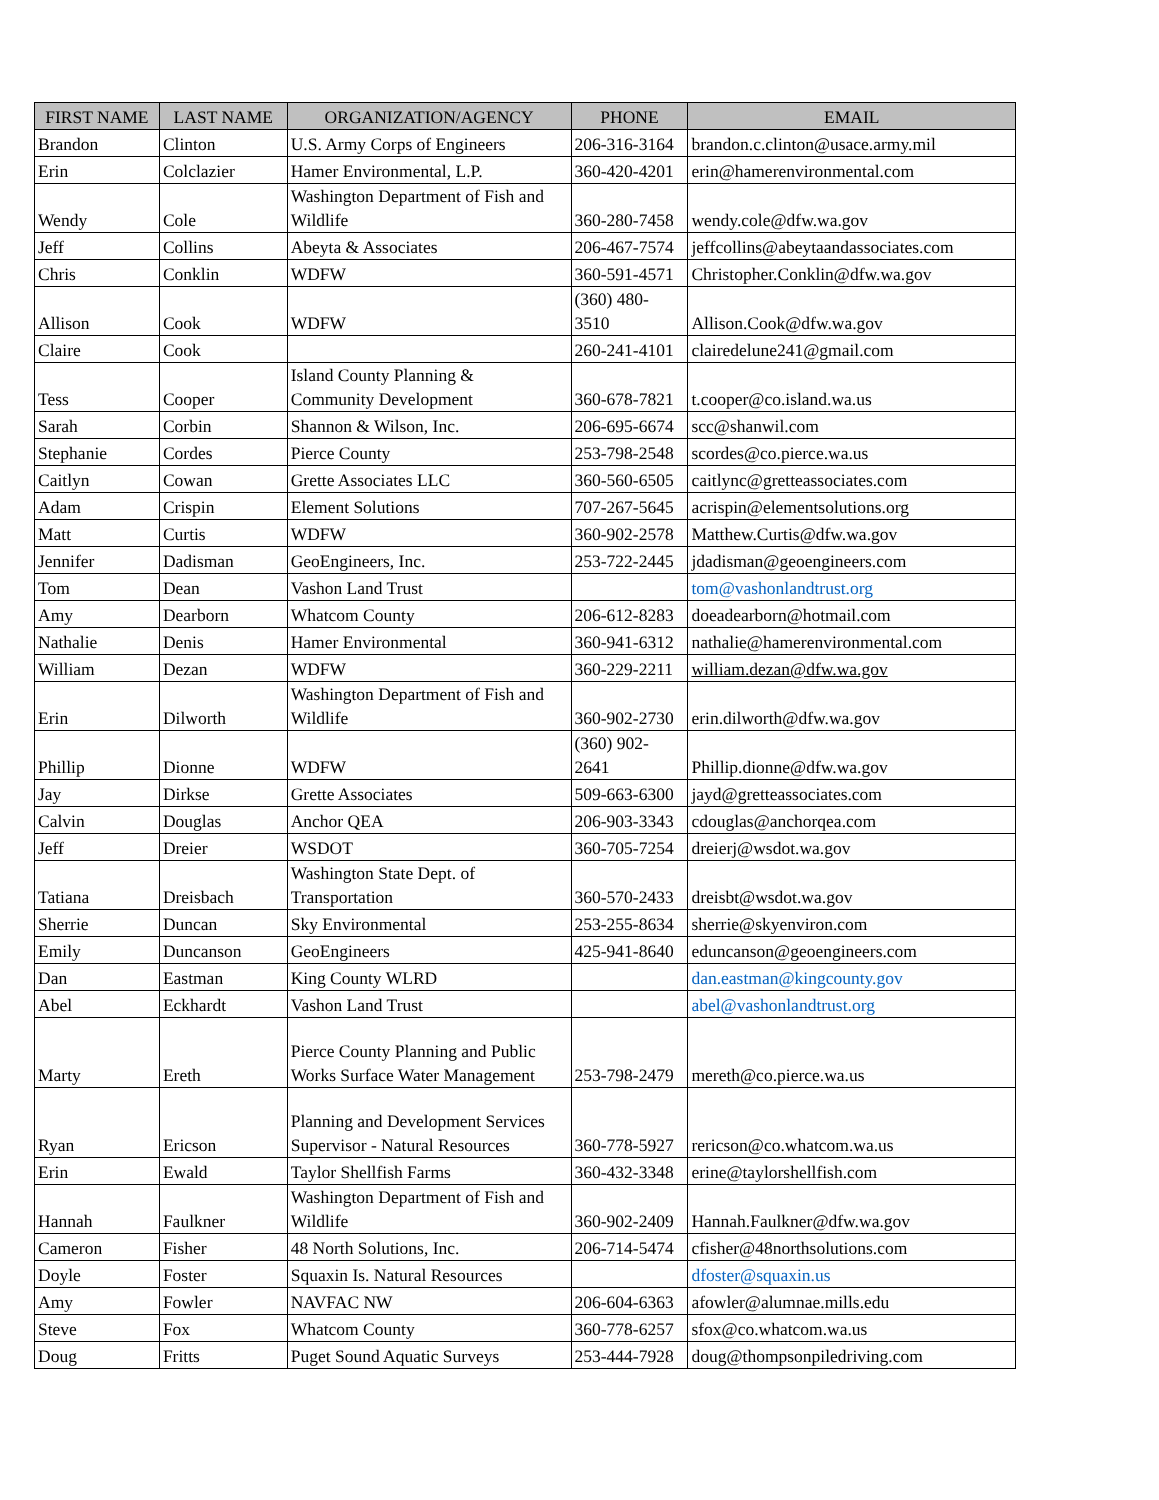| FIRST NAME | LAST NAME | ORGANIZATION/AGENCY | PHONE | EMAIL |
| --- | --- | --- | --- | --- |
| Brandon | Clinton | U.S. Army Corps of Engineers | 206-316-3164 | brandon.c.clinton@usace.army.mil |
| Erin | Colclazier | Hamer Environmental, L.P. | 360-420-4201 | erin@hamerenvironmental.com |
| Wendy | Cole | Washington Department of Fish and Wildlife | 360-280-7458 | wendy.cole@dfw.wa.gov |
| Jeff | Collins | Abeyta & Associates | 206-467-7574 | jeffcollins@abeytaandassociates.com |
| Chris | Conklin | WDFW | 360-591-4571 | Christopher.Conklin@dfw.wa.gov |
| Allison | Cook | WDFW | (360) 480- 3510 | Allison.Cook@dfw.wa.gov |
| Claire | Cook | | 260-241-4101 | clairedelune241@gmail.com |
| Tess | Cooper | Island County Planning & Community Development | 360-678-7821 | t.cooper@co.island.wa.us |
| Sarah | Corbin | Shannon & Wilson, Inc. | 206-695-6674 | scc@shanwil.com |
| Stephanie | Cordes | Pierce County | 253-798-2548 | scordes@co.pierce.wa.us |
| Caitlyn | Cowan | Grette Associates LLC | 360-560-6505 | caitlync@gretteassociates.com |
| Adam | Crispin | Element Solutions | 707-267-5645 | acrispin@elementsolutions.org |
| Matt | Curtis | WDFW | 360-902-2578 | Matthew.Curtis@dfw.wa.gov |
| Jennifer | Dadisman | GeoEngineers, Inc. | 253-722-2445 | jdadisman@geoengineers.com |
| Tom | Dean | Vashon Land Trust | | tom@vashonlandtrust.org |
| Amy | Dearborn | Whatcom County | 206-612-8283 | doeadearborn@hotmail.com |
| Nathalie | Denis | Hamer Environmental | 360-941-6312 | nathalie@hamerenvironmental.com |
| William | Dezan | WDFW | 360-229-2211 | william.dezan@dfw.wa.gov |
| Erin | Dilworth | Washington Department of Fish and Wildlife | 360-902-2730 | erin.dilworth@dfw.wa.gov |
| Phillip | Dionne | WDFW | (360) 902- 2641 | Phillip.dionne@dfw.wa.gov |
| Jay | Dirkse | Grette Associates | 509-663-6300 | jayd@gretteassociates.com |
| Calvin | Douglas | Anchor QEA | 206-903-3343 | cdouglas@anchorqea.com |
| Jeff | Dreier | WSDOT | 360-705-7254 | dreierj@wsdot.wa.gov |
| Tatiana | Dreisbach | Washington State Dept. of Transportation | 360-570-2433 | dreisbt@wsdot.wa.gov |
| Sherrie | Duncan | Sky Environmental | 253-255-8634 | sherrie@skyenviron.com |
| Emily | Duncanson | GeoEngineers | 425-941-8640 | eduncanson@geoengineers.com |
| Dan | Eastman | King County WLRD | | dan.eastman@kingcounty.gov |
| Abel | Eckhardt | Vashon Land Trust | | abel@vashonlandtrust.org |
| Marty | Ereth | Pierce County Planning and Public Works Surface Water Management | 253-798-2479 | mereth@co.pierce.wa.us |
| Ryan | Ericson | Planning and Development Services Supervisor - Natural Resources | 360-778-5927 | rericson@co.whatcom.wa.us |
| Erin | Ewald | Taylor Shellfish Farms | 360-432-3348 | erine@taylorshellfish.com |
| Hannah | Faulkner | Washington Department of Fish and Wildlife | 360-902-2409 | Hannah.Faulkner@dfw.wa.gov |
| Cameron | Fisher | 48 North Solutions, Inc. | 206-714-5474 | cfisher@48northsolutions.com |
| Doyle | Foster | Squaxin Is. Natural Resources | | dfoster@squaxin.us |
| Amy | Fowler | NAVFAC NW | 206-604-6363 | afowler@alumnae.mills.edu |
| Steve | Fox | Whatcom County | 360-778-6257 | sfox@co.whatcom.wa.us |
| Doug | Fritts | Puget Sound Aquatic Surveys | 253-444-7928 | doug@thompsonpiledriving.com |